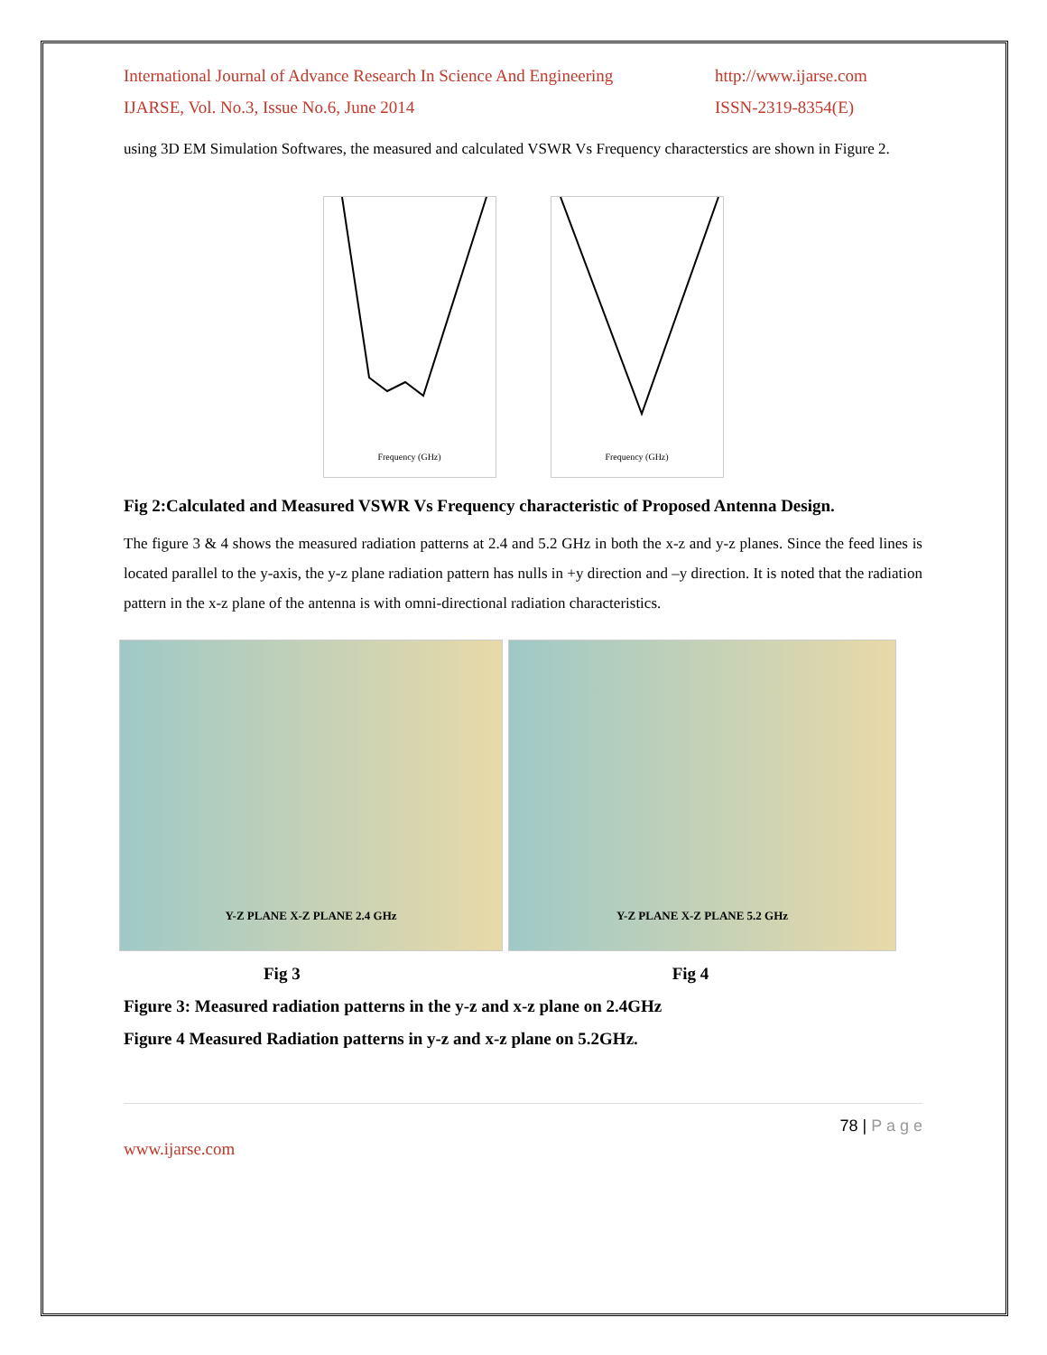International Journal of Advance Research In Science And Engineering
IJARSE, Vol. No.3, Issue No.6, June 2014
http://www.ijarse.com
ISSN-2319-8354(E)
using 3D EM Simulation Softwares, the measured and calculated VSWR Vs Frequency characterstics are shown in Figure 2.
Frequency (GHz) Frequency (GHz)
Fig 2:Calculated and Measured VSWR Vs Frequency characteristic of Proposed Antenna Design.
The figure 3 & 4 shows the measured radiation patterns at 2.4 and 5.2 GHz in both the x-z and y-z planes. Since the feed lines is located parallel to the y-axis, the y-z plane radiation pattern has nulls in +y direction and –y direction. It is noted that the radiation pattern in the x-z plane of the antenna is with omni-directional radiation characteristics.
Y-Z PLANE X-Z PLANE 2.4 GHz Y-Z PLANE X-Z PLANE 5.2 GHz
Fig 3 Fig 4
Figure 3: Measured radiation patterns in the y-z and x-z plane on 2.4GHz
Figure 4 Measured Radiation patterns in y-z and x-z plane on 5.2GHz.
78 | P a g e
www.ijarse.com